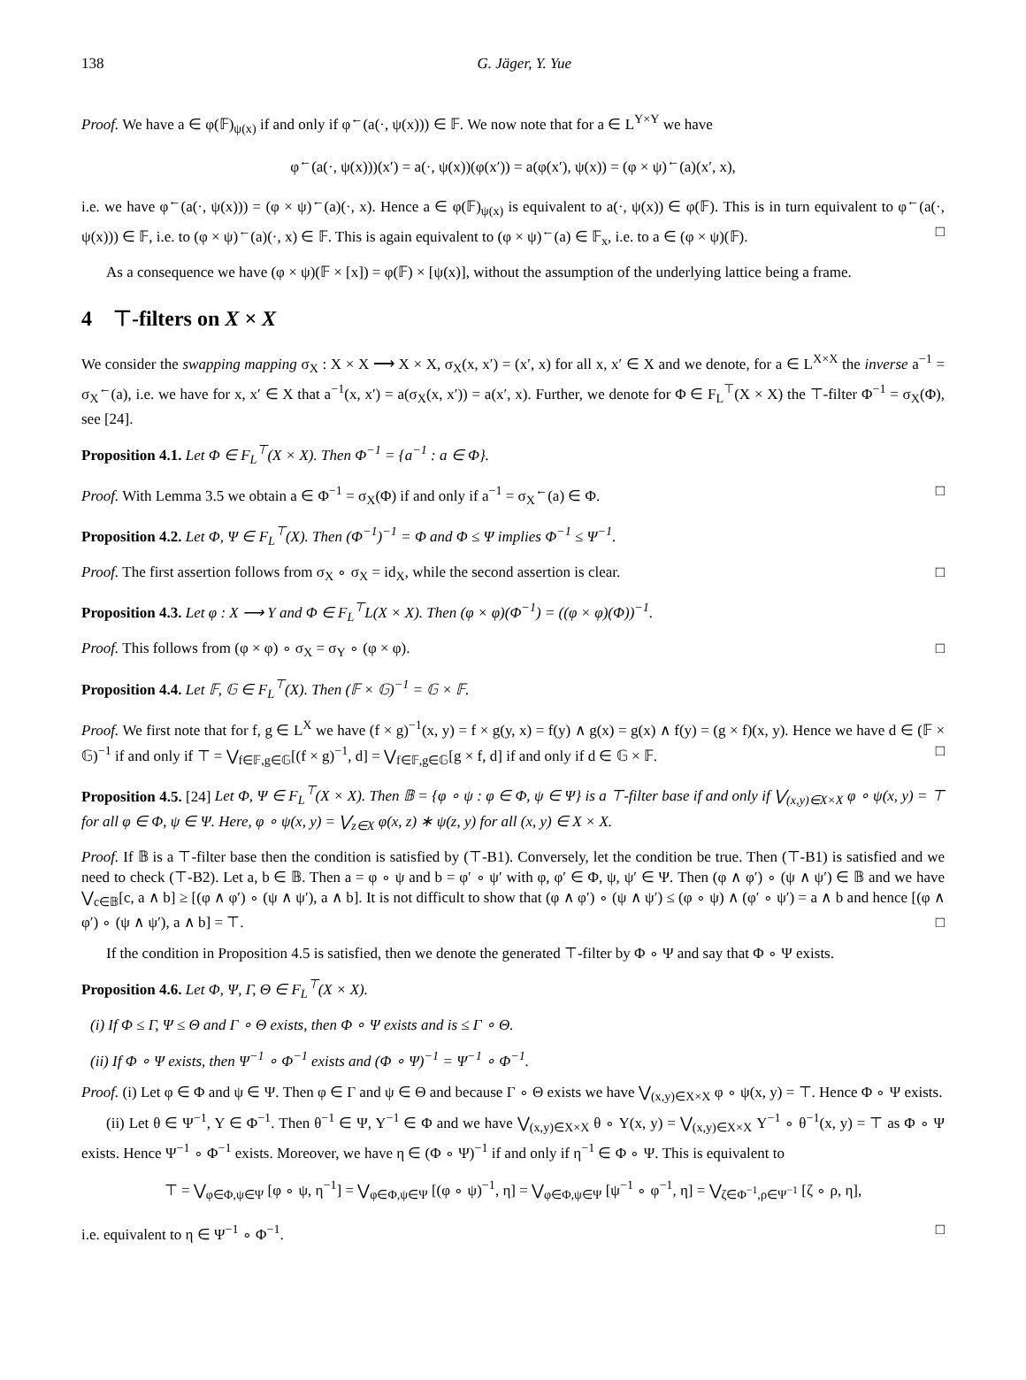138 G. Jäger, Y. Yue
Proof. We have a ∈ φ(𝔽)<sub>ψ(x)</sub> if and only if φ<sup>←</sup>(a(·, ψ(x))) ∈ 𝔽. We now note that for a ∈ L<sup>Y×Y</sup> we have
φ<sup>←</sup>(a(·, ψ(x)))(x′) = a(·, ψ(x))(φ(x′)) = a(φ(x′), ψ(x)) = (φ × ψ)<sup>←</sup>(a)(x′, x),
i.e. we have φ<sup>←</sup>(a(·, ψ(x))) = (φ × ψ)<sup>←</sup>(a)(·, x). Hence a ∈ φ(𝔽)<sub>ψ(x)</sub> is equivalent to a(·, ψ(x)) ∈ φ(𝔽). This is in turn equivalent to φ<sup>←</sup>(a(·, ψ(x))) ∈ 𝔽, i.e. to (φ × ψ)<sup>←</sup>(a)(·, x) ∈ 𝔽. This is again equivalent to (φ × ψ)<sup>←</sup>(a) ∈ 𝔽<sub>x</sub>, i.e. to a ∈ (φ × ψ)(𝔽). □
As a consequence we have (φ × ψ)(𝔽 × [x]) = φ(𝔽) × [ψ(x)], without the assumption of the underlying lattice being a frame.
4 ⊤-filters on X × X
We consider the swapping mapping σ<sub>X</sub> : X × X ⟶ X × X, σ<sub>X</sub>(x, x′) = (x′, x) for all x, x′ ∈ X and we denote, for a ∈ L<sup>X×X</sup> the inverse a<sup>−1</sup> = σ<sub>X</sub><sup>←</sup>(a), i.e. we have for x, x′ ∈ X that a<sup>−1</sup>(x, x′) = a(σ<sub>X</sub>(x, x′)) = a(x′, x). Further, we denote for Φ ∈ F<sub>L</sub><sup>⊤</sup>(X × X) the ⊤-filter Φ<sup>−1</sup> = σ<sub>X</sub>(Φ), see [24].
Proposition 4.1. Let Φ ∈ F<sub>L</sub><sup>⊤</sup>(X × X). Then Φ<sup>−1</sup> = {a<sup>−1</sup> : a ∈ Φ}.
Proof. With Lemma 3.5 we obtain a ∈ Φ<sup>−1</sup> = σ<sub>X</sub>(Φ) if and only if a<sup>−1</sup> = σ<sub>X</sub><sup>←</sup>(a) ∈ Φ. □
Proposition 4.2. Let Φ, Ψ ∈ F<sub>L</sub><sup>⊤</sup>(X). Then (Φ<sup>−1</sup>)<sup>−1</sup> = Φ and Φ ≤ Ψ implies Φ<sup>−1</sup> ≤ Ψ<sup>−1</sup>.
Proof. The first assertion follows from σ<sub>X</sub> ∘ σ<sub>X</sub> = id<sub>X</sub>, while the second assertion is clear. □
Proposition 4.3. Let φ : X ⟶ Y and Φ ∈ F<sub>L</sub><sup>⊤</sup>L(X × X). Then (φ × φ)(Φ<sup>−1</sup>) = ((φ × φ)(Φ))<sup>−1</sup>.
Proof. This follows from (φ × φ) ∘ σ<sub>X</sub> = σ<sub>Y</sub> ∘ (φ × φ). □
Proposition 4.4. Let 𝔽, 𝔾 ∈ F<sub>L</sub><sup>⊤</sup>(X). Then (𝔽 × 𝔾)<sup>−1</sup> = 𝔾 × 𝔽.
Proof. We first note that for f, g ∈ L<sup>X</sup> we have (f × g)<sup>−1</sup>(x, y) = f × g(y, x) = f(y) ∧ g(x) = g(x) ∧ f(y) = (g × f)(x, y). Hence we have d ∈ (𝔽 × 𝔾)<sup>−1</sup> if and only if ⊤ = ⋁<sub>f∈𝔽,g∈𝔾</sub>[(f × g)<sup>−1</sup>, d] = ⋁<sub>f∈𝔽,g∈𝔾</sub>[g × f, d] if and only if d ∈ 𝔾 × 𝔽. □
Proposition 4.5. [24] Let Φ, Ψ ∈ F<sub>L</sub><sup>⊤</sup>(X × X). Then 𝔹 = {φ ∘ ψ : φ ∈ Φ, ψ ∈ Ψ} is a ⊤-filter base if and only if ⋁<sub>(x,y)∈X×X</sub> φ ∘ ψ(x, y) = ⊤ for all φ ∈ Φ, ψ ∈ Ψ. Here, φ ∘ ψ(x, y) = ⋁<sub>z∈X</sub> φ(x, z) ∗ ψ(z, y) for all (x, y) ∈ X × X.
Proof. If 𝔹 is a ⊤-filter base then the condition is satisfied by (⊤-B1). Conversely, let the condition be true. Then (⊤-B1) is satisfied and we need to check (⊤-B2). Let a, b ∈ 𝔹. Then a = φ ∘ ψ and b = φ′ ∘ ψ′ with φ, φ′ ∈ Φ, ψ, ψ′ ∈ Ψ. Then (φ ∧ φ′) ∘ (ψ ∧ ψ′) ∈ 𝔹 and we have ⋁<sub>c∈𝔹</sub>[c, a ∧ b] ≥ [(φ ∧ φ′) ∘ (ψ ∧ ψ′), a ∧ b]. It is not difficult to show that (φ ∧ φ′) ∘ (ψ ∧ ψ′) ≤ (φ ∘ ψ) ∧ (φ′ ∘ ψ′) = a ∧ b and hence [(φ ∧ φ′) ∘ (ψ ∧ ψ′), a ∧ b] = ⊤. □
If the condition in Proposition 4.5 is satisfied, then we denote the generated ⊤-filter by Φ ∘ Ψ and say that Φ ∘ Ψ exists.
Proposition 4.6. Let Φ, Ψ, Γ, Θ ∈ F<sub>L</sub><sup>⊤</sup>(X × X).
(i) If Φ ≤ Γ, Ψ ≤ Θ and Γ ∘ Θ exists, then Φ ∘ Ψ exists and is ≤ Γ ∘ Θ.
(ii) If Φ ∘ Ψ exists, then Ψ<sup>−1</sup> ∘ Φ<sup>−1</sup> exists and (Φ ∘ Ψ)<sup>−1</sup> = Ψ<sup>−1</sup> ∘ Φ<sup>−1</sup>.
Proof. (i) Let φ ∈ Φ and ψ ∈ Ψ. Then φ ∈ Γ and ψ ∈ Θ and because Γ ∘ Θ exists we have ⋁<sub>(x,y)∈X×X</sub> φ ∘ ψ(x, y) = ⊤. Hence Φ ∘ Ψ exists.
(ii) Let θ ∈ Ψ<sup>−1</sup>, Υ ∈ Φ<sup>−1</sup>. Then θ<sup>−1</sup> ∈ Ψ, Υ<sup>−1</sup> ∈ Φ and we have ⋁<sub>(x,y)∈X×X</sub> θ ∘ Υ(x, y) = ⋁<sub>(x,y)∈X×X</sub> Υ<sup>−1</sup> ∘ θ<sup>−1</sup>(x, y) = ⊤ as Φ ∘ Ψ exists. Hence Ψ<sup>−1</sup> ∘ Φ<sup>−1</sup> exists. Moreover, we have η ∈ (Φ ∘ Ψ)<sup>−1</sup> if and only if η<sup>−1</sup> ∈ Φ ∘ Ψ. This is equivalent to
⊤ = ⋁<sub>φ∈Φ,ψ∈Ψ</sub> [φ ∘ ψ, η<sup>−1</sup>] = ⋁<sub>φ∈Φ,ψ∈Ψ</sub> [(φ ∘ ψ)<sup>−1</sup>, η] = ⋁<sub>φ∈Φ,ψ∈Ψ</sub> [ψ<sup>−1</sup> ∘ φ<sup>−1</sup>, η] = ⋁<sub>ζ∈Φ<sup>−1</sup>,ρ∈Ψ<sup>−1</sup></sub> [ζ ∘ ρ, η],
i.e. equivalent to η ∈ Ψ<sup>−1</sup> ∘ Φ<sup>−1</sup>. □